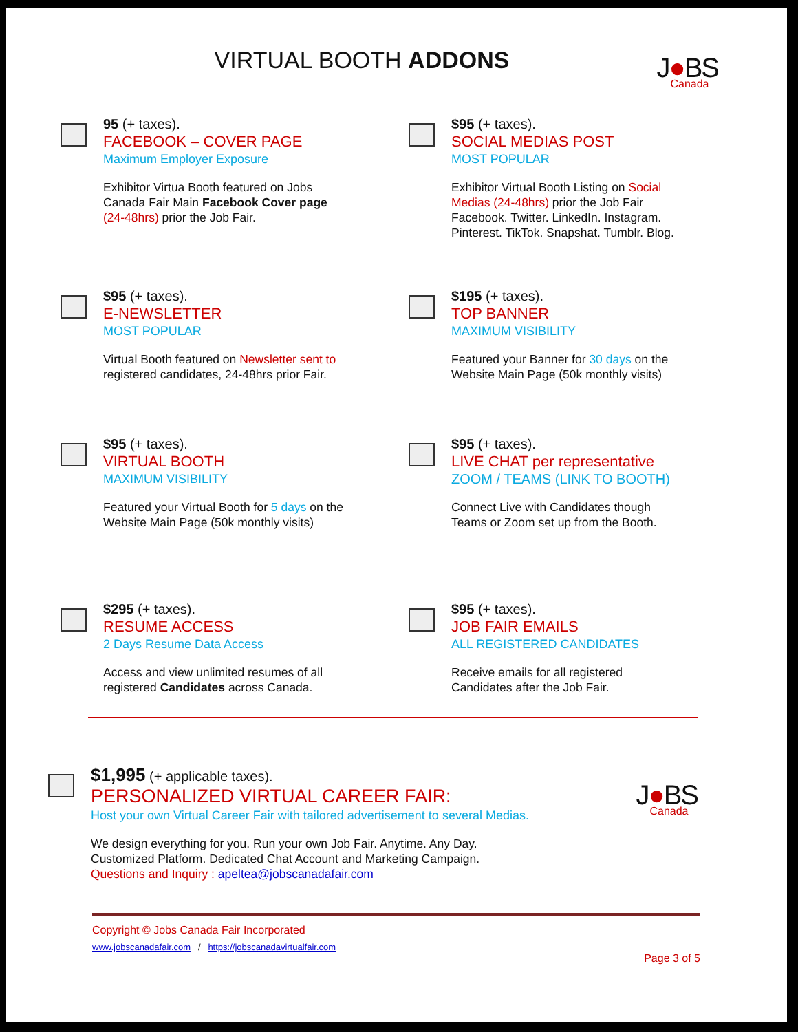VIRTUAL BOOTH ADDONS
J●BS
Canada
95 (+ taxes).
FACEBOOK – COVER PAGE
Maximum Employer Exposure
Exhibitor Virtua Booth featured on Jobs
Canada Fair Main Facebook Cover page
(24-48hrs) prior the Job Fair.
$95 (+ taxes).
SOCIAL MEDIAS POST
MOST POPULAR
Exhibitor Virtual Booth Listing on Social
Medias (24-48hrs) prior the Job Fair
Facebook. Twitter. LinkedIn. Instagram.
Pinterest. TikTok. Snapshat. Tumblr. Blog.
$95 (+ taxes).
E-NEWSLETTER
MOST POPULAR
Virtual Booth featured on Newsletter sent to
registered candidates, 24-48hrs prior Fair.
$195 (+ taxes).
TOP BANNER
MAXIMUM VISIBILITY
Featured your Banner for 30 days on the
Website Main Page (50k monthly visits)
$95 (+ taxes).
VIRTUAL BOOTH
MAXIMUM VISIBILITY
Featured your Virtual Booth for 5 days on the
Website Main Page (50k monthly visits)
$95 (+ taxes).
LIVE CHAT per representative
ZOOM / TEAMS (LINK TO BOOTH)
Connect Live with Candidates though
Teams or Zoom set up from the Booth.
$295 (+ taxes).
RESUME ACCESS
2 Days Resume Data Access
Access and view unlimited resumes of all
registered Candidates across Canada.
$95 (+ taxes).
JOB FAIR EMAILS
ALL REGISTERED CANDIDATES
Receive emails for all registered
Candidates after the Job Fair.
$1,995 (+ applicable taxes).
PERSONALIZED VIRTUAL CAREER FAIR:
Host your own Virtual Career Fair with tailored advertisement to several Medias.
We design everything for you. Run your own Job Fair. Anytime. Any Day.
Customized Platform. Dedicated Chat Account and Marketing Campaign.
Questions and Inquiry : apeltea@jobscanadafair.com
J●BS
Canada
Copyright © Jobs Canada Fair Incorporated
www.jobscanadafair.com / https://jobscanadavirtualfair.com
Page 3 of 5